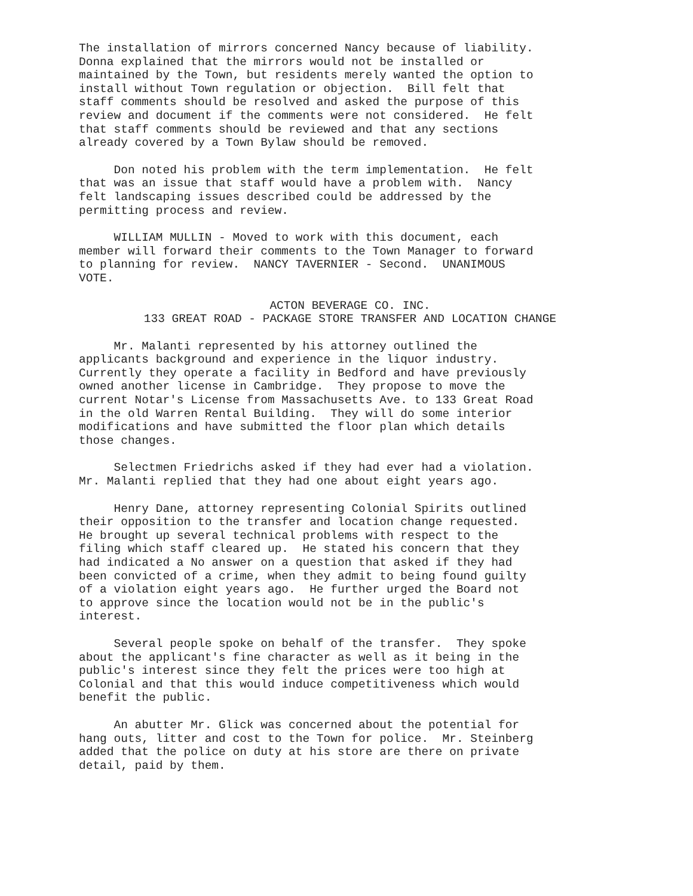The installation of mirrors concerned Nancy because of liability. Donna explained that the mirrors would not be installed or maintained by the Town, but residents merely wanted the option to install without Town regulation or objection. Bill felt that staff comments should be resolved and asked the purpose of this review and document if the comments were not considered. He felt that staff comments should be reviewed and that any sections already covered by a Town Bylaw should be removed.
Don noted his problem with the term implementation. He felt that was an issue that staff would have a problem with. Nancy felt landscaping issues described could be addressed by the permitting process and review.
WILLIAM MULLIN - Moved to work with this document, each member will forward their comments to the Town Manager to forward to planning for review. NANCY TAVERNIER - Second. UNANIMOUS VOTE.
ACTON BEVERAGE CO. INC.
133 GREAT ROAD - PACKAGE STORE TRANSFER AND LOCATION CHANGE
Mr. Malanti represented by his attorney outlined the applicants background and experience in the liquor industry. Currently they operate a facility in Bedford and have previously owned another license in Cambridge. They propose to move the current Notar's License from Massachusetts Ave. to 133 Great Road in the old Warren Rental Building. They will do some interior modifications and have submitted the floor plan which details those changes.
Selectmen Friedrichs asked if they had ever had a violation. Mr. Malanti replied that they had one about eight years ago.
Henry Dane, attorney representing Colonial Spirits outlined their opposition to the transfer and location change requested. He brought up several technical problems with respect to the filing which staff cleared up. He stated his concern that they had indicated a No answer on a question that asked if they had been convicted of a crime, when they admit to being found guilty of a violation eight years ago. He further urged the Board not to approve since the location would not be in the public's interest.
Several people spoke on behalf of the transfer. They spoke about the applicant's fine character as well as it being in the public's interest since they felt the prices were too high at Colonial and that this would induce competitiveness which would benefit the public.
An abutter Mr. Glick was concerned about the potential for hang outs, litter and cost to the Town for police. Mr. Steinberg added that the police on duty at his store are there on private detail, paid by them.